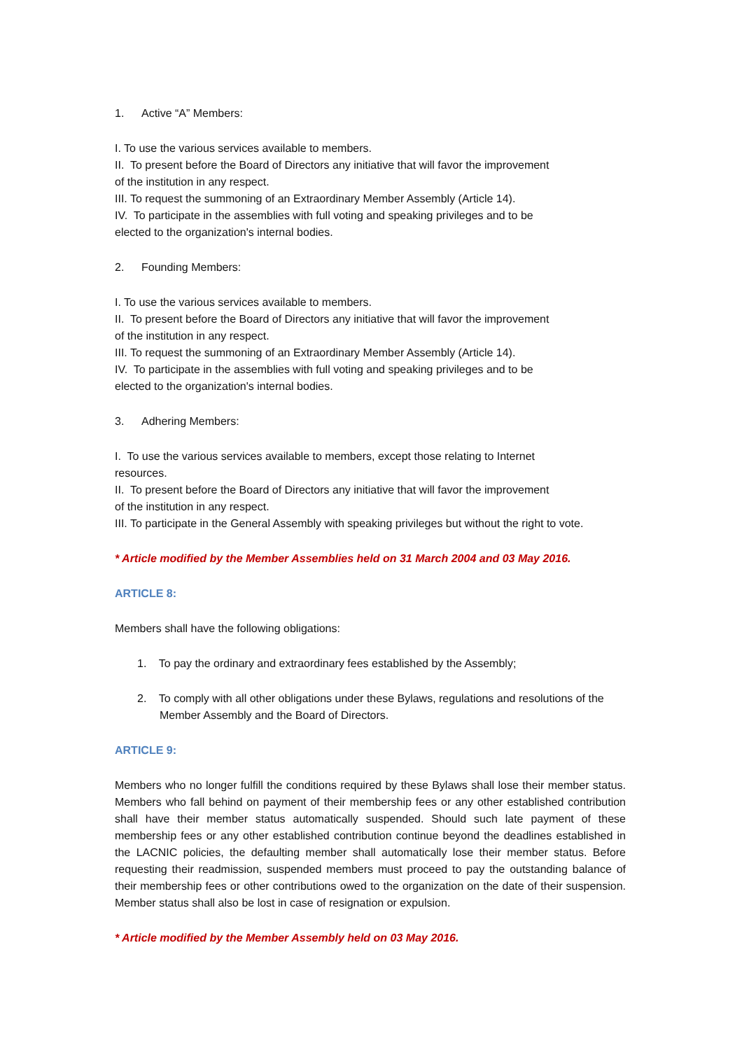1. Active “A” Members:
I. To use the various services available to members.
II. To present before the Board of Directors any initiative that will favor the improvement
of the institution in any respect.
III. To request the summoning of an Extraordinary Member Assembly (Article 14).
IV. To participate in the assemblies with full voting and speaking privileges and to be
elected to the organization's internal bodies.
2. Founding Members:
I. To use the various services available to members.
II. To present before the Board of Directors any initiative that will favor the improvement
of the institution in any respect.
III. To request the summoning of an Extraordinary Member Assembly (Article 14).
IV. To participate in the assemblies with full voting and speaking privileges and to be
elected to the organization's internal bodies.
3. Adhering Members:
I. To use the various services available to members, except those relating to Internet
resources.
II. To present before the Board of Directors any initiative that will favor the improvement
of the institution in any respect.
III. To participate in the General Assembly with speaking privileges but without the right to vote.
* Article modified by the Member Assemblies held on 31 March 2004 and 03 May 2016.
ARTICLE 8:
Members shall have the following obligations:
1. To pay the ordinary and extraordinary fees established by the Assembly;
2. To comply with all other obligations under these Bylaws, regulations and resolutions of the Member Assembly and the Board of Directors.
ARTICLE 9:
Members who no longer fulfill the conditions required by these Bylaws shall lose their member status. Members who fall behind on payment of their membership fees or any other established contribution shall have their member status automatically suspended. Should such late payment of these membership fees or any other established contribution continue beyond the deadlines established in the LACNIC policies, the defaulting member shall automatically lose their member status. Before requesting their readmission, suspended members must proceed to pay the outstanding balance of their membership fees or other contributions owed to the organization on the date of their suspension. Member status shall also be lost in case of resignation or expulsion.
* Article modified by the Member Assembly held on 03 May 2016.